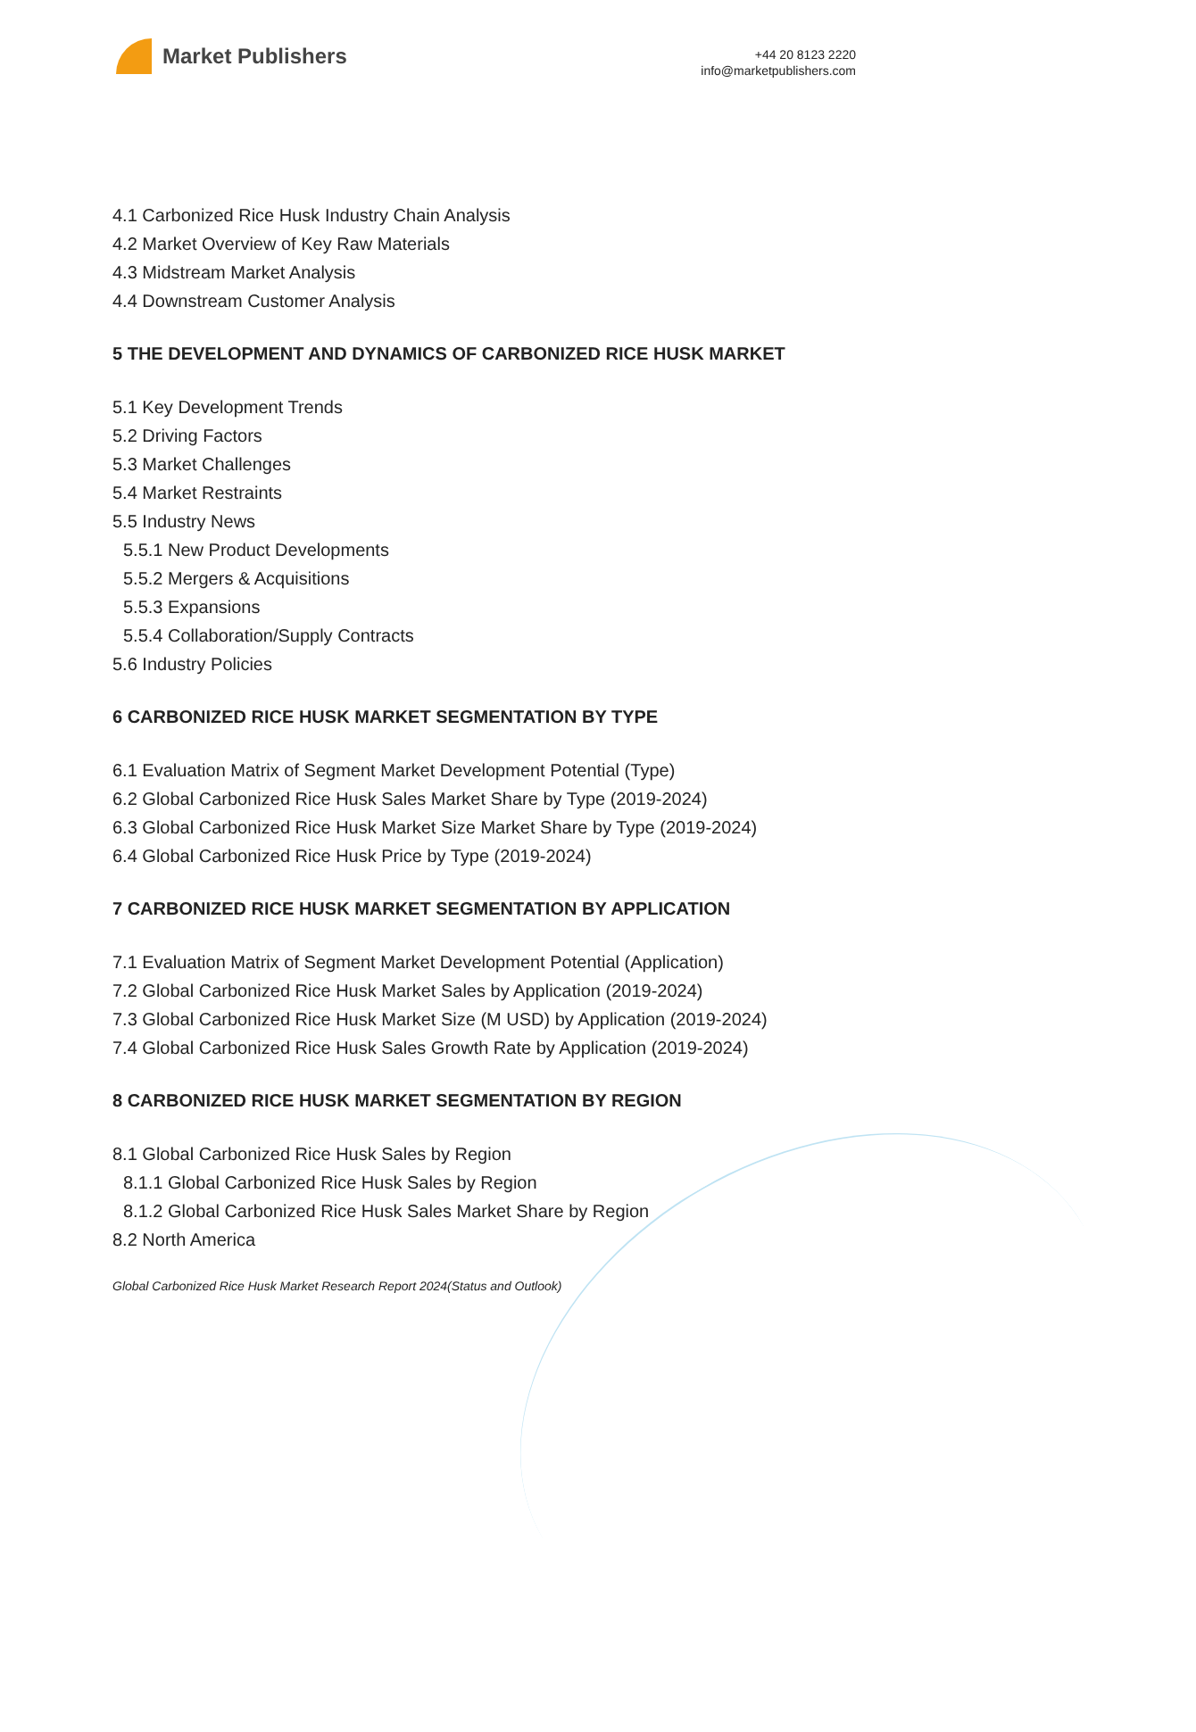Market Publishers
+44 20 8123 2220
info@marketpublishers.com
4.1 Carbonized Rice Husk Industry Chain Analysis
4.2 Market Overview of Key Raw Materials
4.3 Midstream Market Analysis
4.4 Downstream Customer Analysis
5 THE DEVELOPMENT AND DYNAMICS OF CARBONIZED RICE HUSK MARKET
5.1 Key Development Trends
5.2 Driving Factors
5.3 Market Challenges
5.4 Market Restraints
5.5 Industry News
5.5.1 New Product Developments
5.5.2 Mergers & Acquisitions
5.5.3 Expansions
5.5.4 Collaboration/Supply Contracts
5.6 Industry Policies
6 CARBONIZED RICE HUSK MARKET SEGMENTATION BY TYPE
6.1 Evaluation Matrix of Segment Market Development Potential (Type)
6.2 Global Carbonized Rice Husk Sales Market Share by Type (2019-2024)
6.3 Global Carbonized Rice Husk Market Size Market Share by Type (2019-2024)
6.4 Global Carbonized Rice Husk Price by Type (2019-2024)
7 CARBONIZED RICE HUSK MARKET SEGMENTATION BY APPLICATION
7.1 Evaluation Matrix of Segment Market Development Potential (Application)
7.2 Global Carbonized Rice Husk Market Sales by Application (2019-2024)
7.3 Global Carbonized Rice Husk Market Size (M USD) by Application (2019-2024)
7.4 Global Carbonized Rice Husk Sales Growth Rate by Application (2019-2024)
8 CARBONIZED RICE HUSK MARKET SEGMENTATION BY REGION
8.1 Global Carbonized Rice Husk Sales by Region
8.1.1 Global Carbonized Rice Husk Sales by Region
8.1.2 Global Carbonized Rice Husk Sales Market Share by Region
8.2 North America
Global Carbonized Rice Husk Market Research Report 2024(Status and Outlook)